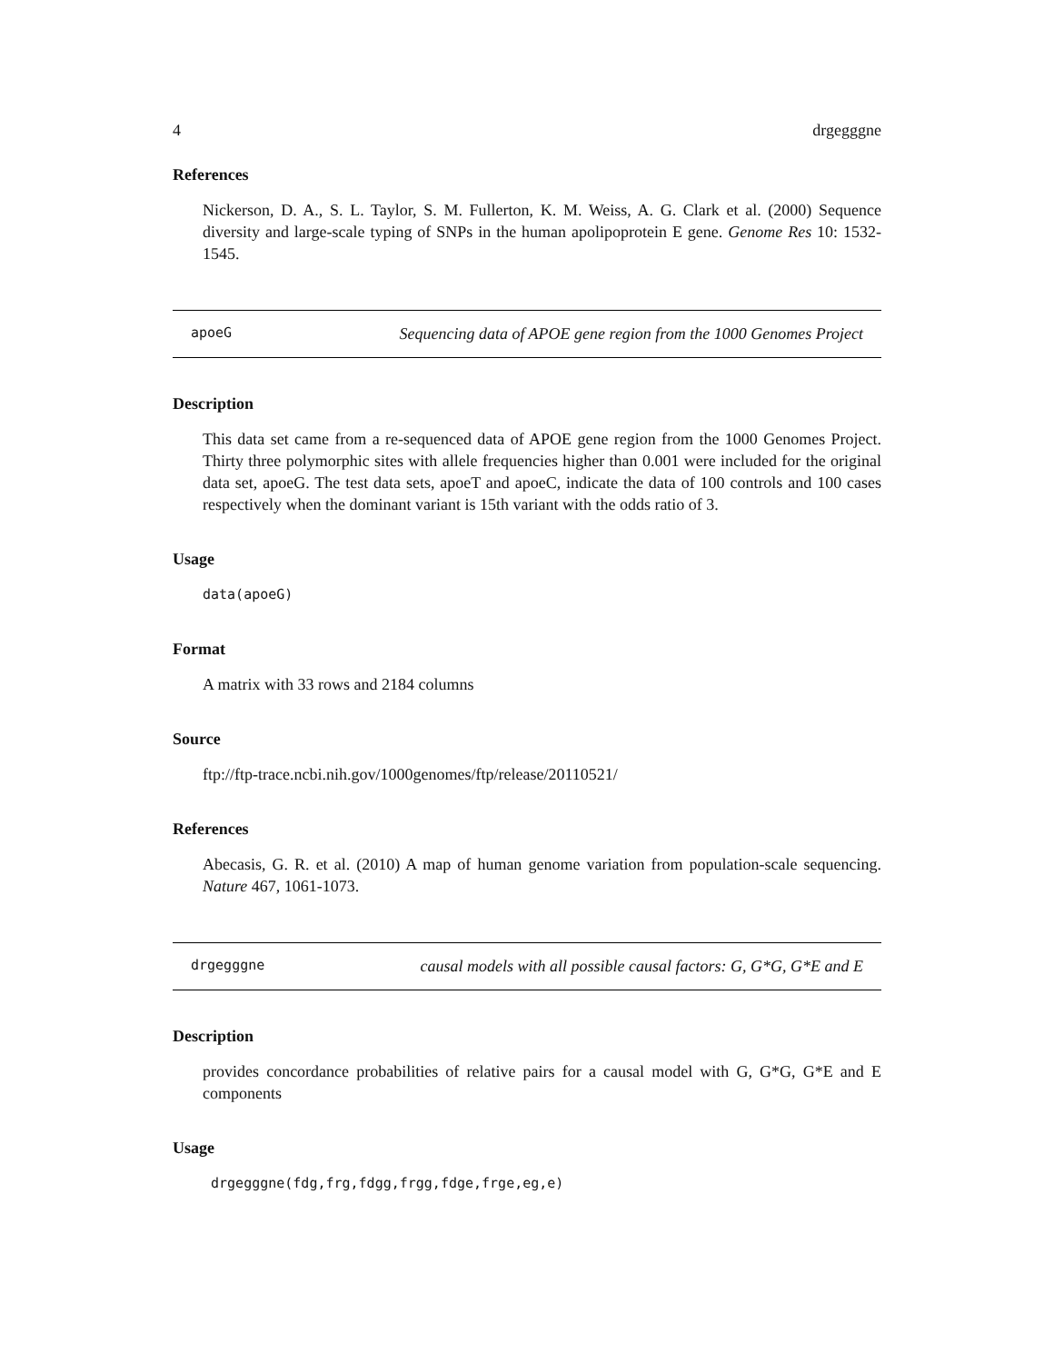4 drgegggne
References
Nickerson, D. A., S. L. Taylor, S. M. Fullerton, K. M. Weiss, A. G. Clark et al. (2000) Sequence diversity and large-scale typing of SNPs in the human apolipoprotein E gene. Genome Res 10: 1532-1545.
apoeG Sequencing data of APOE gene region from the 1000 Genomes Project
Description
This data set came from a re-sequenced data of APOE gene region from the 1000 Genomes Project. Thirty three polymorphic sites with allele frequencies higher than 0.001 were included for the original data set, apoeG. The test data sets, apoeT and apoeC, indicate the data of 100 controls and 100 cases respectively when the dominant variant is 15th variant with the odds ratio of 3.
Usage
data(apoeG)
Format
A matrix with 33 rows and 2184 columns
Source
ftp://ftp-trace.ncbi.nih.gov/1000genomes/ftp/release/20110521/
References
Abecasis, G. R. et al. (2010) A map of human genome variation from population-scale sequencing. Nature 467, 1061-1073.
drgegggne causal models with all possible causal factors: G, G*G, G*E and E
Description
provides concordance probabilities of relative pairs for a causal model with G, G*G, G*E and E components
Usage
drgegggne(fdg,frg,fdgg,frgg,fdge,frge,eg,e)